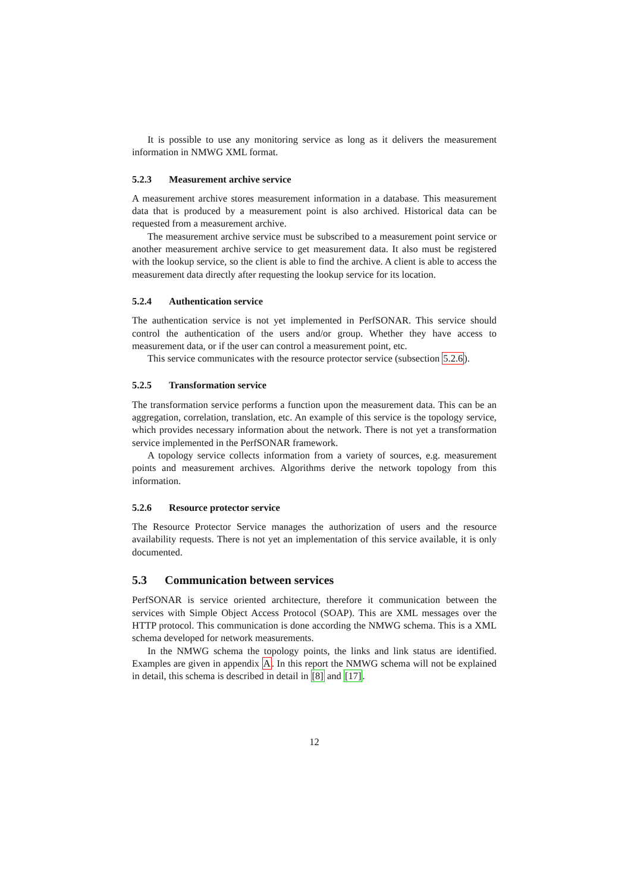It is possible to use any monitoring service as long as it delivers the measurement information in NMWG XML format.
5.2.3 Measurement archive service
A measurement archive stores measurement information in a database. This measurement data that is produced by a measurement point is also archived. Historical data can be requested from a measurement archive.
The measurement archive service must be subscribed to a measurement point service or another measurement archive service to get measurement data. It also must be registered with the lookup service, so the client is able to find the archive. A client is able to access the measurement data directly after requesting the lookup service for its location.
5.2.4 Authentication service
The authentication service is not yet implemented in PerfSONAR. This service should control the authentication of the users and/or group. Whether they have access to measurement data, or if the user can control a measurement point, etc.
This service communicates with the resource protector service (subsection 5.2.6).
5.2.5 Transformation service
The transformation service performs a function upon the measurement data. This can be an aggregation, correlation, translation, etc. An example of this service is the topology service, which provides necessary information about the network. There is not yet a transformation service implemented in the PerfSONAR framework.
A topology service collects information from a variety of sources, e.g. measurement points and measurement archives. Algorithms derive the network topology from this information.
5.2.6 Resource protector service
The Resource Protector Service manages the authorization of users and the resource availability requests. There is not yet an implementation of this service available, it is only documented.
5.3 Communication between services
PerfSONAR is service oriented architecture, therefore it communication between the services with Simple Object Access Protocol (SOAP). This are XML messages over the HTTP protocol. This communication is done according the NMWG schema. This is a XML schema developed for network measurements.
In the NMWG schema the topology points, the links and link status are identified. Examples are given in appendix A. In this report the NMWG schema will not be explained in detail, this schema is described in detail in [8] and [17].
12